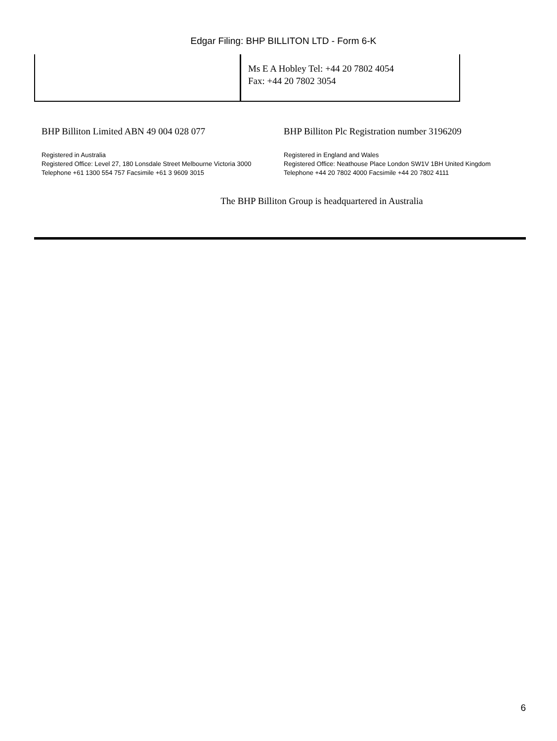Edgar Filing: BHP BILLITON LTD - Form 6-K
| | Ms E A Hobley Tel: +44 20 7802 4054 Fax: +44 20 7802 3054 |
BHP Billiton Limited ABN 49 004 028 077
Registered in Australia
Registered Office: Level 27, 180 Lonsdale Street Melbourne Victoria 3000
Telephone +61 1300 554 757 Facsimile +61 3 9609 3015
BHP Billiton Plc Registration number 3196209
Registered in England and Wales
Registered Office: Neathouse Place London SW1V 1BH United Kingdom
Telephone +44 20 7802 4000 Facsimile +44 20 7802 4111
The BHP Billiton Group is headquartered in Australia
6